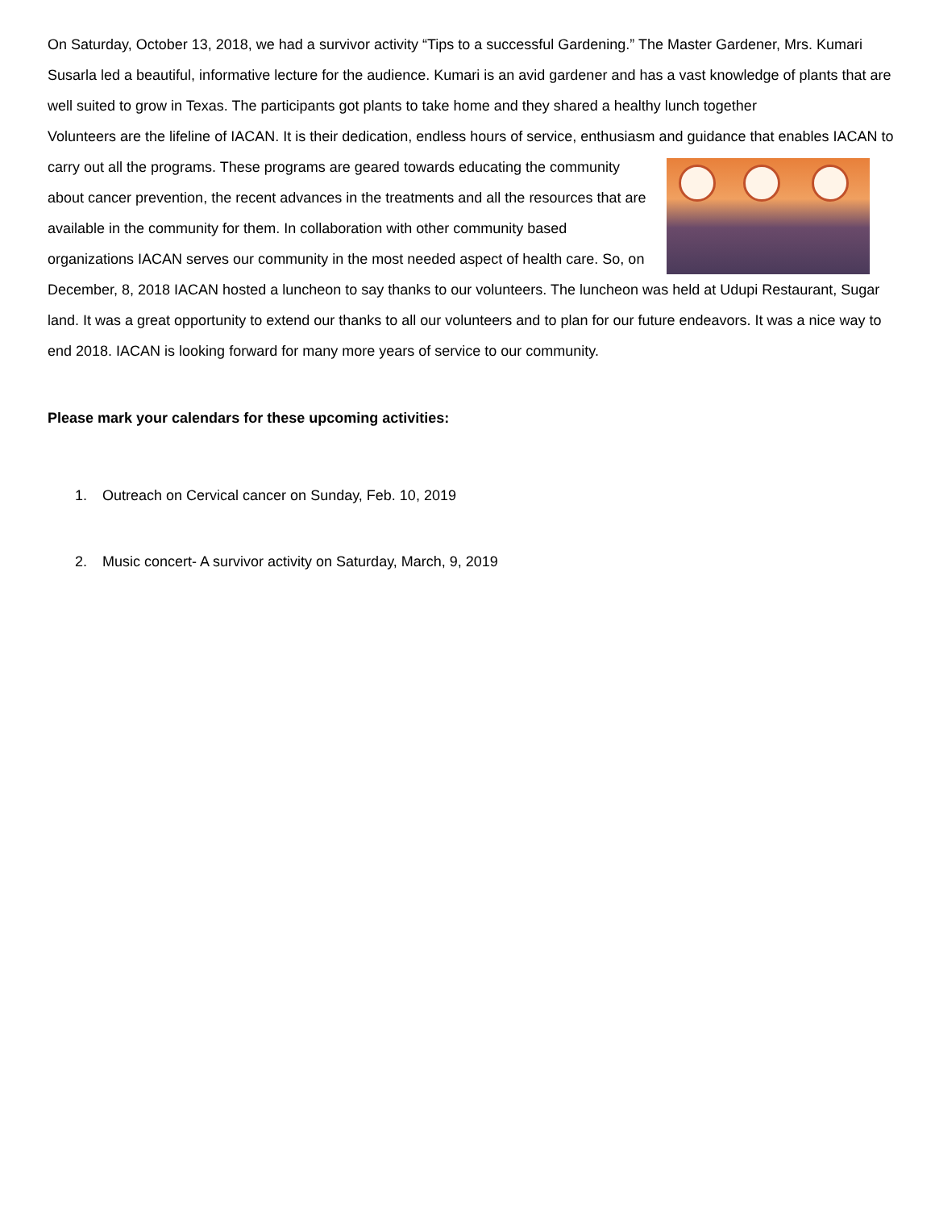On Saturday, October 13, 2018, we had a survivor activity “Tips to a successful Gardening.” The Master Gardener, Mrs. Kumari Susarla led a beautiful, informative lecture for the audience. Kumari is an avid gardener and has a vast knowledge of plants that are well suited to grow in Texas. The participants got plants to take home and they shared a healthy lunch together
Volunteers are the lifeline of IACAN. It is their dedication, endless hours of service, enthusiasm and guidance that enables IACAN to carry out all the programs. These programs are geared towards educating the community about cancer prevention, the recent advances in the treatments and all the resources that are available in the community for them. In collaboration with other community based organizations IACAN serves our community in the most needed aspect of health care. So, on December, 8, 2018 IACAN hosted a luncheon to say thanks to our volunteers. The luncheon was held at Udupi Restaurant, Sugar land. It was a great opportunity to extend our thanks to all our volunteers and to plan for our future endeavors. It was a nice way to end 2018. IACAN is looking forward for many more years of service to our community.
Please mark your calendars for these upcoming activities:
1. Outreach on Cervical cancer on Sunday, Feb. 10, 2019
2. Music concert- A survivor activity on Saturday, March, 9, 2019